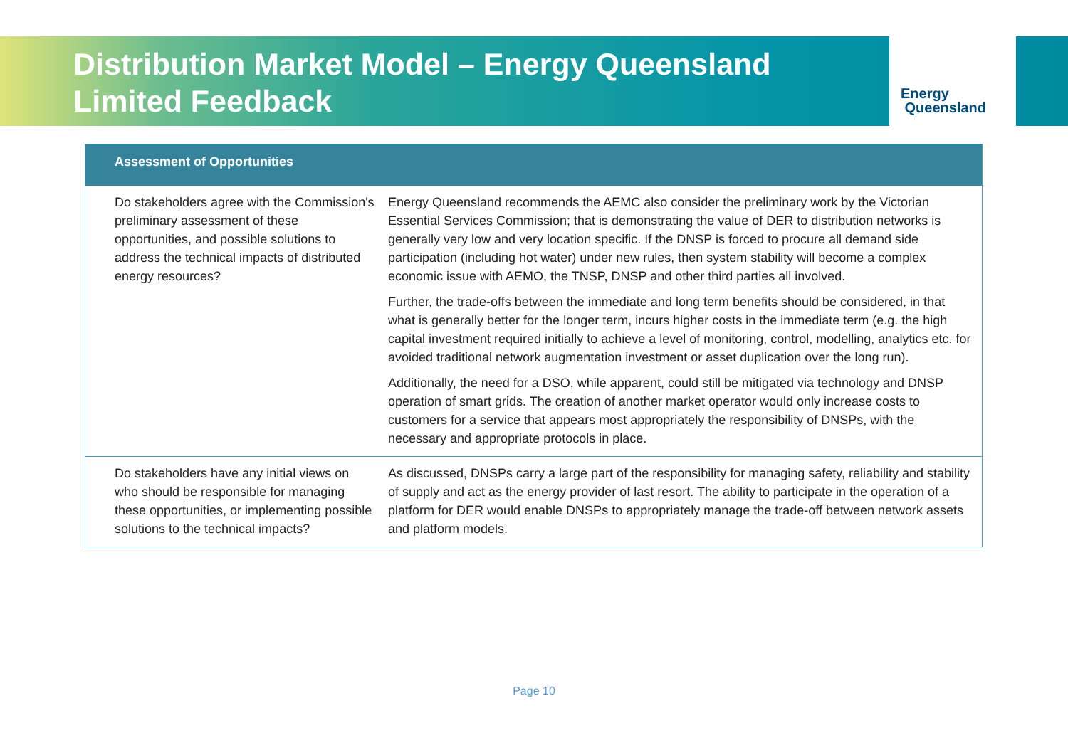Energy
Queensland
Distribution Market Model – Energy Queensland Limited Feedback
| Assessment of Opportunities | |
| --- | --- |
| Do stakeholders agree with the Commission's preliminary assessment of these opportunities, and possible solutions to address the technical impacts of distributed energy resources? | Energy Queensland recommends the AEMC also consider the preliminary work by the Victorian Essential Services Commission; that is demonstrating the value of DER to distribution networks is generally very low and very location specific. If the DNSP is forced to procure all demand side participation (including hot water) under new rules, then system stability will become a complex economic issue with AEMO, the TNSP, DNSP and other third parties all involved. Further, the trade-offs between the immediate and long term benefits should be considered, in that what is generally better for the longer term, incurs higher costs in the immediate term (e.g. the high capital investment required initially to achieve a level of monitoring, control, modelling, analytics etc. for avoided traditional network augmentation investment or asset duplication over the long run). Additionally, the need for a DSO, while apparent, could still be mitigated via technology and DNSP operation of smart grids. The creation of another market operator would only increase costs to customers for a service that appears most appropriately the responsibility of DNSPs, with the necessary and appropriate protocols in place. |
| Do stakeholders have any initial views on who should be responsible for managing these opportunities, or implementing possible solutions to the technical impacts? | As discussed, DNSPs carry a large part of the responsibility for managing safety, reliability and stability of supply and act as the energy provider of last resort. The ability to participate in the operation of a platform for DER would enable DNSPs to appropriately manage the trade-off between network assets and platform models. |
Page 10